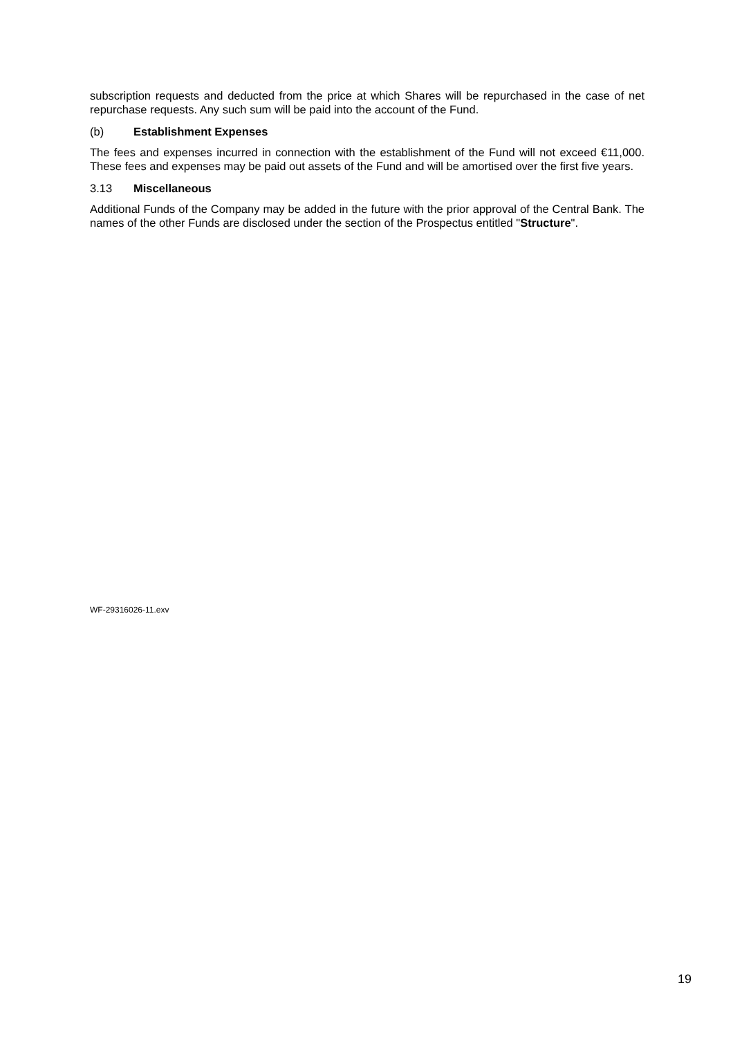subscription requests and deducted from the price at which Shares will be repurchased in the case of net repurchase requests. Any such sum will be paid into the account of the Fund.
(b) Establishment Expenses
The fees and expenses incurred in connection with the establishment of the Fund will not exceed €11,000. These fees and expenses may be paid out assets of the Fund and will be amortised over the first five years.
3.13 Miscellaneous
Additional Funds of the Company may be added in the future with the prior approval of the Central Bank. The names of the other Funds are disclosed under the section of the Prospectus entitled "Structure".
WF-29316026-11.exv
19